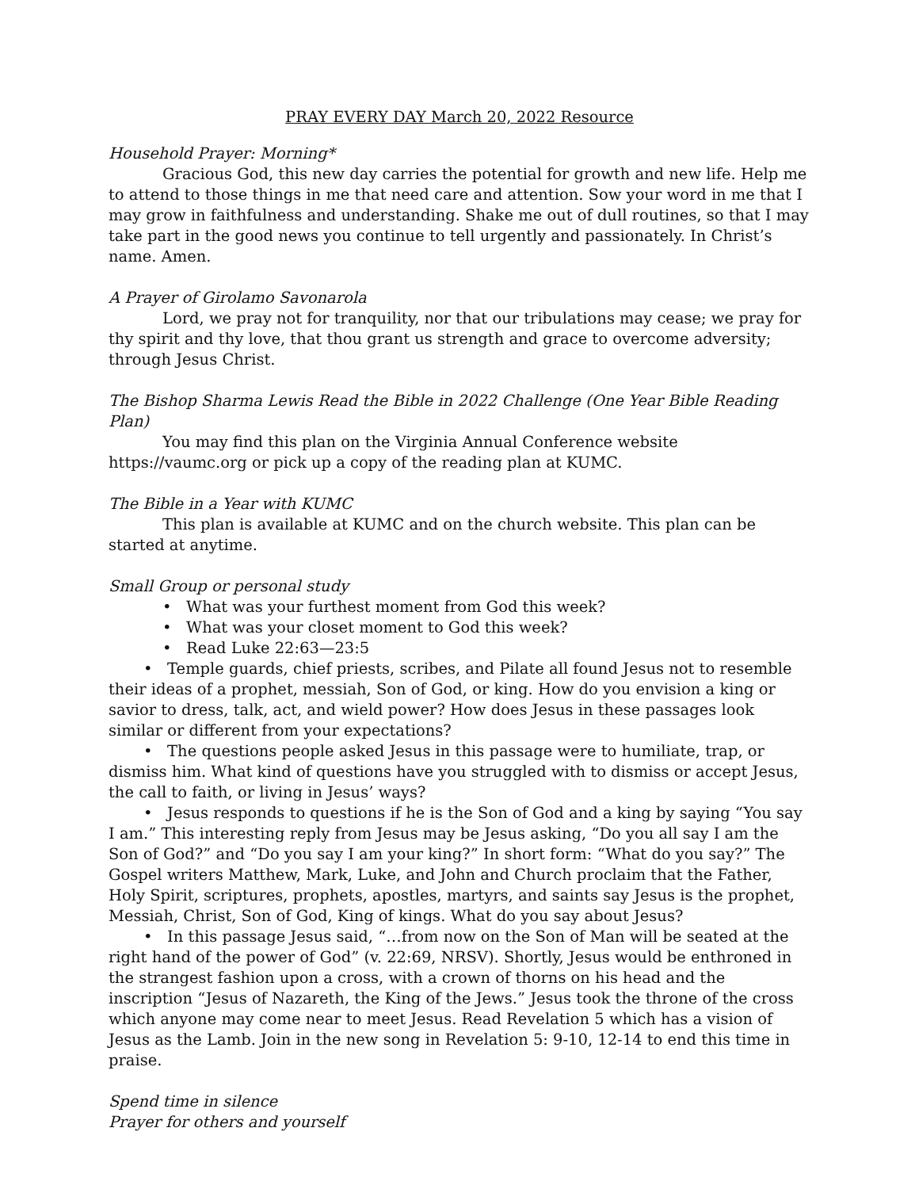PRAY EVERY DAY March 20, 2022 Resource
Household Prayer: Morning*
Gracious God, this new day carries the potential for growth and new life. Help me to attend to those things in me that need care and attention. Sow your word in me that I may grow in faithfulness and understanding. Shake me out of dull routines, so that I may take part in the good news you continue to tell urgently and passionately. In Christ’s name. Amen.
A Prayer of Girolamo Savonarola
Lord, we pray not for tranquility, nor that our tribulations may cease; we pray for thy spirit and thy love, that thou grant us strength and grace to overcome adversity; through Jesus Christ.
The Bishop Sharma Lewis Read the Bible in 2022 Challenge (One Year Bible Reading Plan)
You may find this plan on the Virginia Annual Conference website https://vaumc.org or pick up a copy of the reading plan at KUMC.
The Bible in a Year with KUMC
This plan is available at KUMC and on the church website. This plan can be started at anytime.
Small Group or personal study
• What was your furthest moment from God this week?
• What was your closet moment to God this week?
• Read Luke 22:63—23:5
• Temple guards, chief priests, scribes, and Pilate all found Jesus not to resemble their ideas of a prophet, messiah, Son of God, or king. How do you envision a king or savior to dress, talk, act, and wield power? How does Jesus in these passages look similar or different from your expectations?
• The questions people asked Jesus in this passage were to humiliate, trap, or dismiss him. What kind of questions have you struggled with to dismiss or accept Jesus, the call to faith, or living in Jesus’ ways?
• Jesus responds to questions if he is the Son of God and a king by saying “You say I am.” This interesting reply from Jesus may be Jesus asking, “Do you all say I am the Son of God?” and “Do you say I am your king?” In short form: “What do you say?” The Gospel writers Matthew, Mark, Luke, and John and Church proclaim that the Father, Holy Spirit, scriptures, prophets, apostles, martyrs, and saints say Jesus is the prophet, Messiah, Christ, Son of God, King of kings. What do you say about Jesus?
• In this passage Jesus said, “…from now on the Son of Man will be seated at the right hand of the power of God” (v. 22:69, NRSV). Shortly, Jesus would be enthroned in the strangest fashion upon a cross, with a crown of thorns on his head and the inscription “Jesus of Nazareth, the King of the Jews.” Jesus took the throne of the cross which anyone may come near to meet Jesus. Read Revelation 5 which has a vision of Jesus as the Lamb. Join in the new song in Revelation 5: 9-10, 12-14 to end this time in praise.
Spend time in silence
Prayer for others and yourself